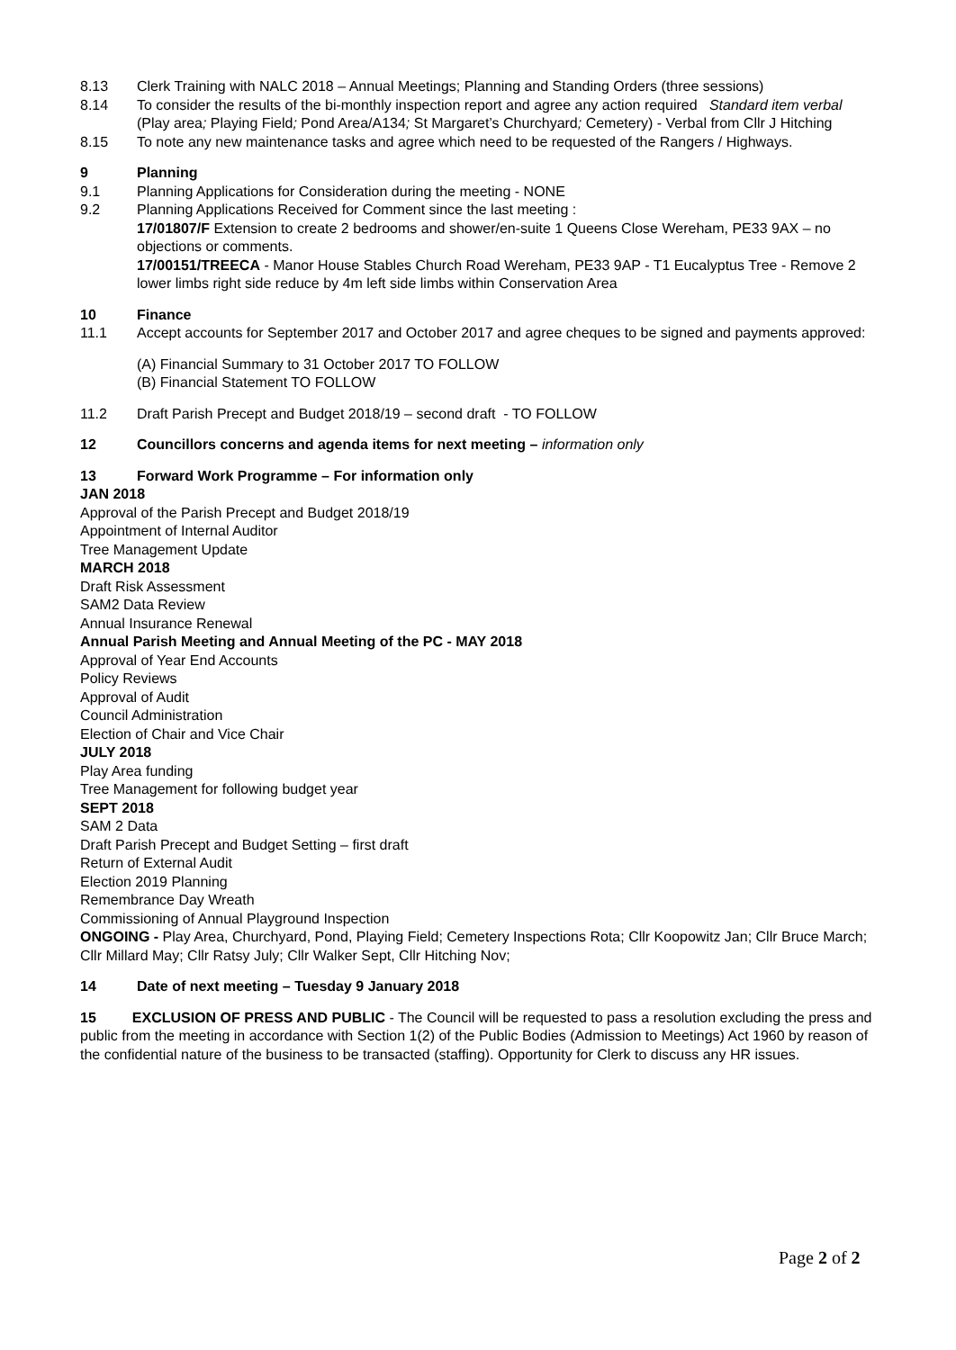8.13 Clerk Training with NALC 2018 – Annual Meetings; Planning and Standing Orders (three sessions)
8.14 To consider the results of the bi-monthly inspection report and agree any action required Standard item verbal (Play area; Playing Field; Pond Area/A134; St Margaret’s Churchyard; Cemetery) - Verbal from Cllr J Hitching
8.15 To note any new maintenance tasks and agree which need to be requested of the Rangers / Highways.
9 Planning
9.1 Planning Applications for Consideration during the meeting - NONE
9.2 Planning Applications Received for Comment since the last meeting :
17/01807/F Extension to create 2 bedrooms and shower/en-suite 1 Queens Close Wereham, PE33 9AX – no objections or comments.
17/00151/TREECA - Manor House Stables Church Road Wereham, PE33 9AP - T1 Eucalyptus Tree - Remove 2 lower limbs right side reduce by 4m left side limbs within Conservation Area
10 Finance
11.1 Accept accounts for September 2017 and October 2017 and agree cheques to be signed and payments approved:
(A) Financial Summary to 31 October 2017 TO FOLLOW
(B) Financial Statement TO FOLLOW
11.2 Draft Parish Precept and Budget 2018/19 – second draft - TO FOLLOW
12 Councillors concerns and agenda items for next meeting – information only
13 Forward Work Programme – For information only
JAN 2018
Approval of the Parish Precept and Budget 2018/19
Appointment of Internal Auditor
Tree Management Update
MARCH 2018
Draft Risk Assessment
SAM2 Data Review
Annual Insurance Renewal
Annual Parish Meeting and Annual Meeting of the PC - MAY 2018
Approval of Year End Accounts
Policy Reviews
Approval of Audit
Council Administration
Election of Chair and Vice Chair
JULY 2018
Play Area funding
Tree Management for following budget year
SEPT 2018
SAM 2 Data
Draft Parish Precept and Budget Setting – first draft
Return of External Audit
Election 2019 Planning
Remembrance Day Wreath
Commissioning of Annual Playground Inspection
ONGOING - Play Area, Churchyard, Pond, Playing Field; Cemetery Inspections Rota; Cllr Koopowitz Jan; Cllr Bruce March; Cllr Millard May; Cllr Ratsy July; Cllr Walker Sept, Cllr Hitching Nov;
14 Date of next meeting – Tuesday 9 January 2018
15 EXCLUSION OF PRESS AND PUBLIC - The Council will be requested to pass a resolution excluding the press and public from the meeting in accordance with Section 1(2) of the Public Bodies (Admission to Meetings) Act 1960 by reason of the confidential nature of the business to be transacted (staffing). Opportunity for Clerk to discuss any HR issues.
Page 2 of 2